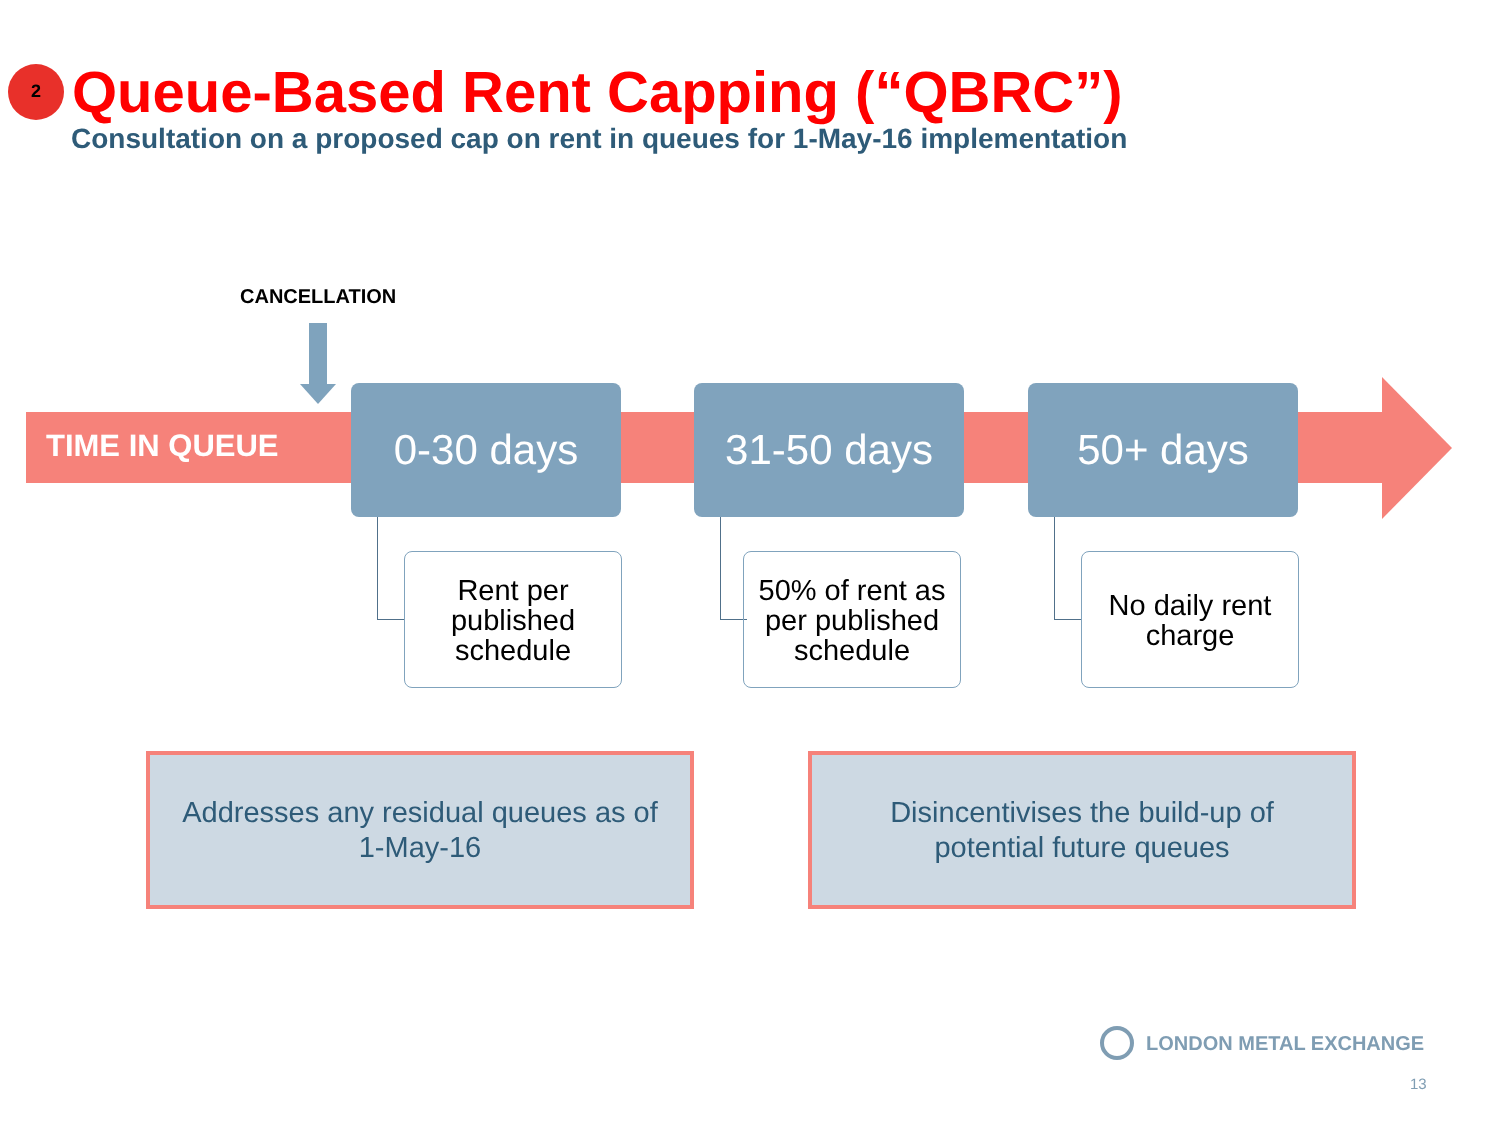2
Queue-Based Rent Capping (“QBRC”)
Consultation on a proposed cap on rent in queues for 1-May-16 implementation
CANCELLATION
TIME IN QUEUE
0-30 days 31-50 days 50+ days
Rent per
published
schedule
50% of rent as
per published
schedule
No daily rent
charge
Addresses any residual queues as of
1-May-16
Disincentivises the build-up of
potential future queues
LONDON METAL EXCHANGE
13